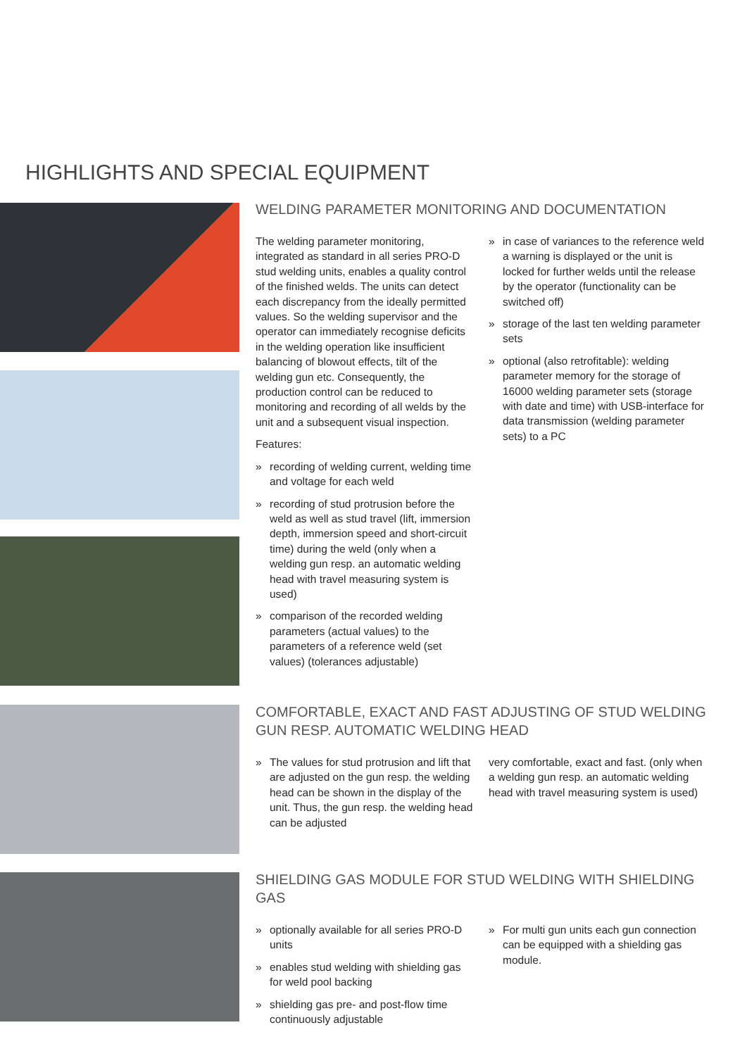HIGHLIGHTS AND SPECIAL EQUIPMENT
WELDING PARAMETER MONITORING AND DOCUMENTATION
The welding parameter monitoring, integrated as standard in all series PRO-D stud welding units, enables a quality control of the finished welds. The units can detect each discrepancy from the ideally permitted values. So the welding supervisor and the operator can imme­diately recognise deficits in the welding operation like insufficient balancing of blowout effects, tilt of the welding gun etc. Consequently, the production control can be reduced to monitoring and recording of all welds by the unit and a subsequent visual inspection.
Features:
» recording of welding current, welding time and voltage for each weld
» recording of stud protrusion before the weld as well as stud travel (lift, immersion depth, immersion speed and short-circuit time) during the weld (only when a welding gun resp. an automatic welding head with travel measuring system is used)
» comparison of the recorded welding parameters (actual values) to the parameters of a reference weld (set values) (tolerances adjustable)
» in case of variances to the reference weld a warning is displayed or the unit is locked for further welds until the release by the operator (functionality can be switched off)
» storage of the last ten welding parameter sets
» optional (also retrofitable): welding parameter memory for the storage of 16000 welding parameter sets (storage with date and time) with USB-interface for data transmission (welding parameter sets) to a PC
COMFORTABLE, EXACT AND FAST ADJUSTING OF STUD WELDING GUN RESP. AUTOMATIC WELDING HEAD
» The values for stud protrusion and lift that are adjusted on the gun resp. the welding head can be shown in the display of the unit. Thus, the gun resp. the welding head can be adjusted
very comfortable, exact and fast. (only when a welding gun resp. an automatic welding head with travel measuring system is used)
SHIELDING GAS MODULE FOR STUD WELDING WITH SHIELDING GAS
» optionally available for all series PRO-D units
» enables stud welding with shielding gas for weld pool backing
» shielding gas pre- and post-flow time continuously adjustable
» For multi gun units each gun connection can be equipped with a shielding gas module.